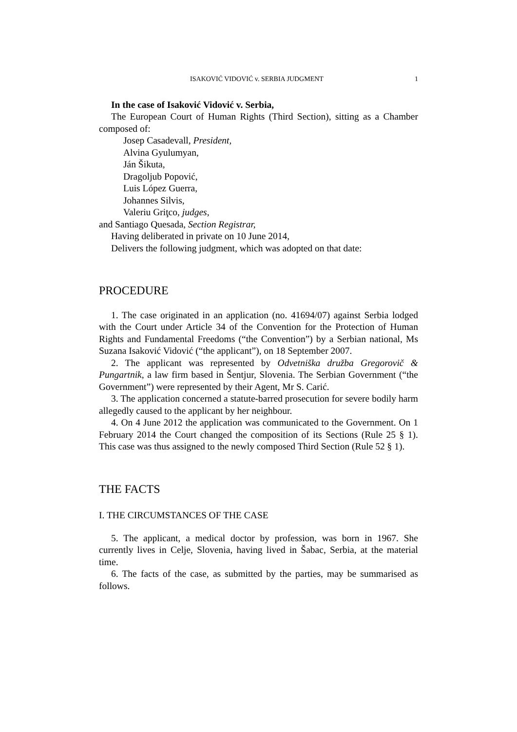ISAKOVIĆ VIDOVIĆ v. SERBIA JUDGMENT 1
In the case of Isaković Vidović v. Serbia,
The European Court of Human Rights (Third Section), sitting as a Chamber composed of:
Josep Casadevall, President,
Alvina Gyulumyan,
Ján Šikuta,
Dragoljub Popović,
Luis López Guerra,
Johannes Silvis,
Valeriu Griţco, judges,
and Santiago Quesada, Section Registrar,
Having deliberated in private on 10 June 2014,
Delivers the following judgment, which was adopted on that date:
PROCEDURE
1. The case originated in an application (no. 41694/07) against Serbia lodged with the Court under Article 34 of the Convention for the Protection of Human Rights and Fundamental Freedoms (“the Convention”) by a Serbian national, Ms Suzana Isaković Vidović (“the applicant”), on 18 September 2007.
2. The applicant was represented by Odvetniška družba Gregorovič & Pungartnik, a law firm based in Šentjur, Slovenia. The Serbian Government (“the Government”) were represented by their Agent, Mr S. Carić.
3. The application concerned a statute-barred prosecution for severe bodily harm allegedly caused to the applicant by her neighbour.
4. On 4 June 2012 the application was communicated to the Government. On 1 February 2014 the Court changed the composition of its Sections (Rule 25 § 1). This case was thus assigned to the newly composed Third Section (Rule 52 § 1).
THE FACTS
I. THE CIRCUMSTANCES OF THE CASE
5. The applicant, a medical doctor by profession, was born in 1967. She currently lives in Celje, Slovenia, having lived in Šabac, Serbia, at the material time.
6. The facts of the case, as submitted by the parties, may be summarised as follows.